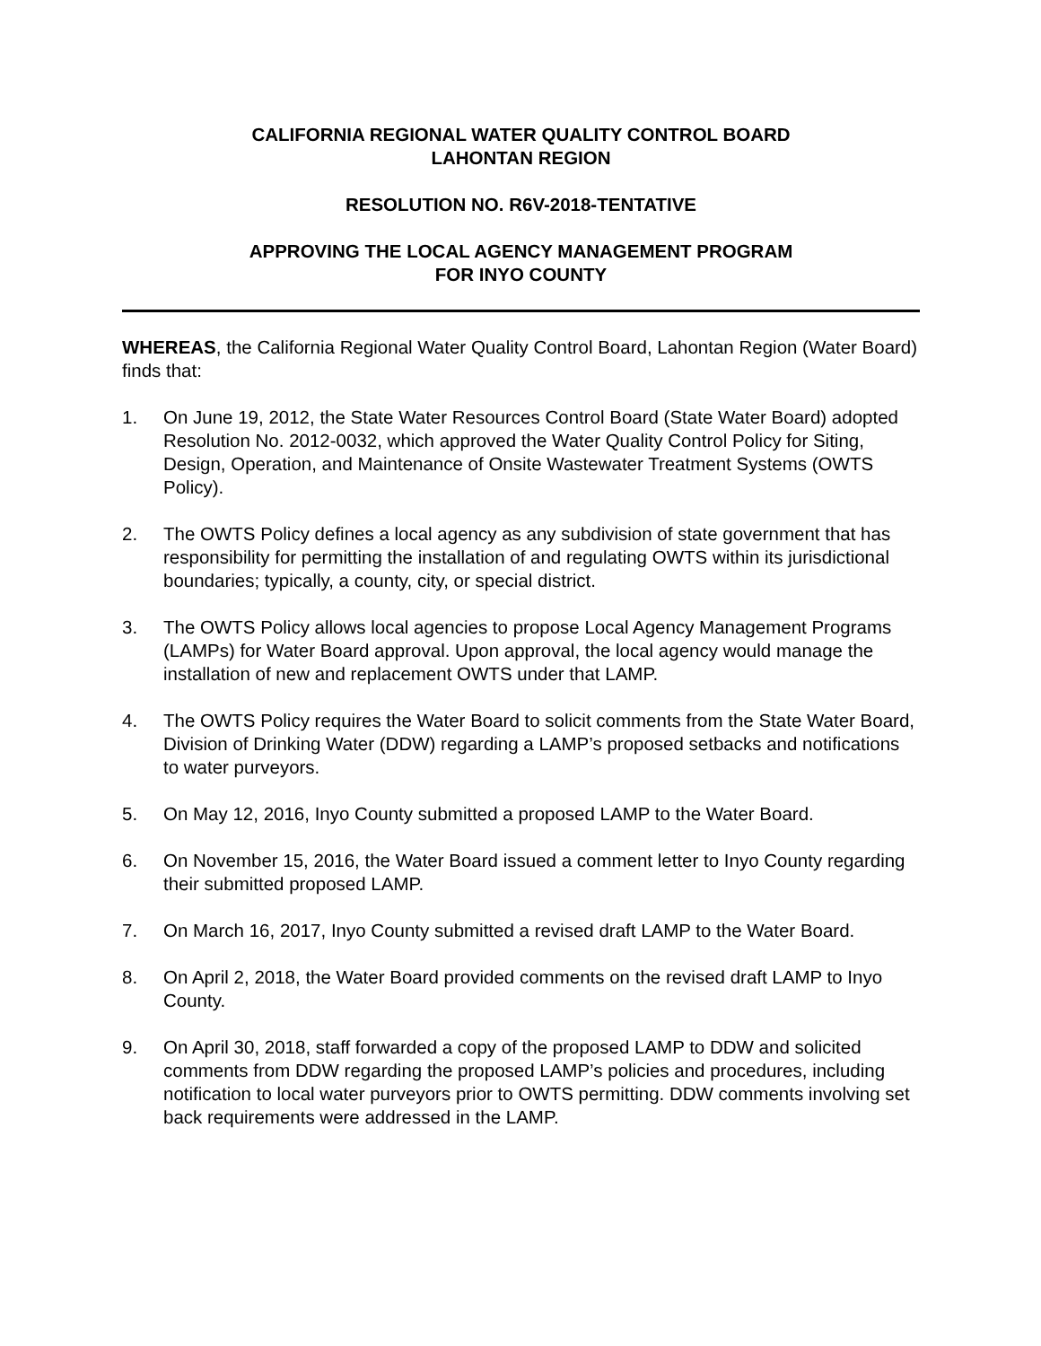CALIFORNIA REGIONAL WATER QUALITY CONTROL BOARD
LAHONTAN REGION
RESOLUTION NO. R6V-2018-TENTATIVE
APPROVING THE LOCAL AGENCY MANAGEMENT PROGRAM
FOR INYO COUNTY
WHEREAS, the California Regional Water Quality Control Board, Lahontan Region (Water Board) finds that:
1. On June 19, 2012, the State Water Resources Control Board (State Water Board) adopted Resolution No. 2012-0032, which approved the Water Quality Control Policy for Siting, Design, Operation, and Maintenance of Onsite Wastewater Treatment Systems (OWTS Policy).
2. The OWTS Policy defines a local agency as any subdivision of state government that has responsibility for permitting the installation of and regulating OWTS within its jurisdictional boundaries; typically, a county, city, or special district.
3. The OWTS Policy allows local agencies to propose Local Agency Management Programs (LAMPs) for Water Board approval. Upon approval, the local agency would manage the installation of new and replacement OWTS under that LAMP.
4. The OWTS Policy requires the Water Board to solicit comments from the State Water Board, Division of Drinking Water (DDW) regarding a LAMP’s proposed setbacks and notifications to water purveyors.
5. On May 12, 2016, Inyo County submitted a proposed LAMP to the Water Board.
6. On November 15, 2016, the Water Board issued a comment letter to Inyo County regarding their submitted proposed LAMP.
7. On March 16, 2017, Inyo County submitted a revised draft LAMP to the Water Board.
8. On April 2, 2018, the Water Board provided comments on the revised draft LAMP to Inyo County.
9. On April 30, 2018, staff forwarded a copy of the proposed LAMP to DDW and solicited comments from DDW regarding the proposed LAMP’s policies and procedures, including notification to local water purveyors prior to OWTS permitting. DDW comments involving set back requirements were addressed in the LAMP.